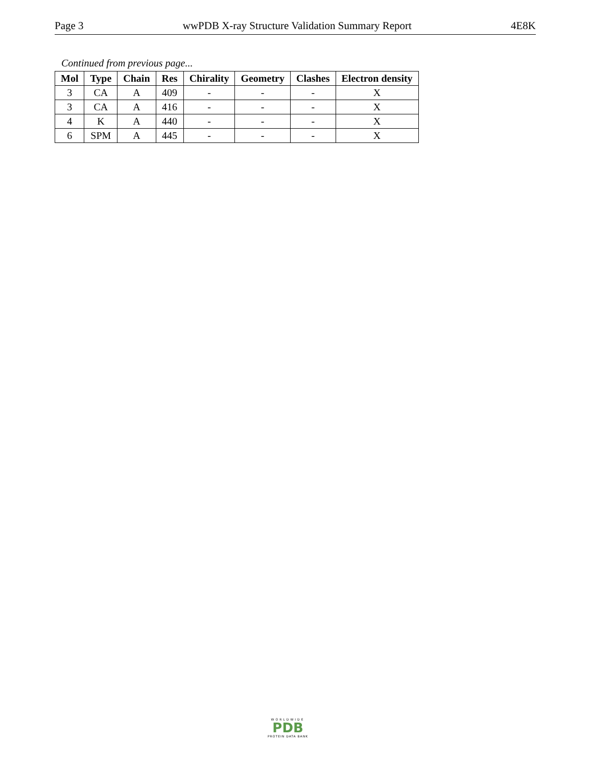Page 3 wwPDB X-ray Structure Validation Summary Report 4E8K
Continued from previous page...
| Mol | Type | Chain | Res | Chirality | Geometry | Clashes | Electron density |
| --- | --- | --- | --- | --- | --- | --- | --- |
| 3 | CA | A | 409 | - | - | - | X |
| 3 | CA | A | 416 | - | - | - | X |
| 4 | K | A | 440 | - | - | - | X |
| 6 | SPM | A | 445 | - | - | - | X |
WORLDWIDE
PDB
PROTEIN DATA BANK